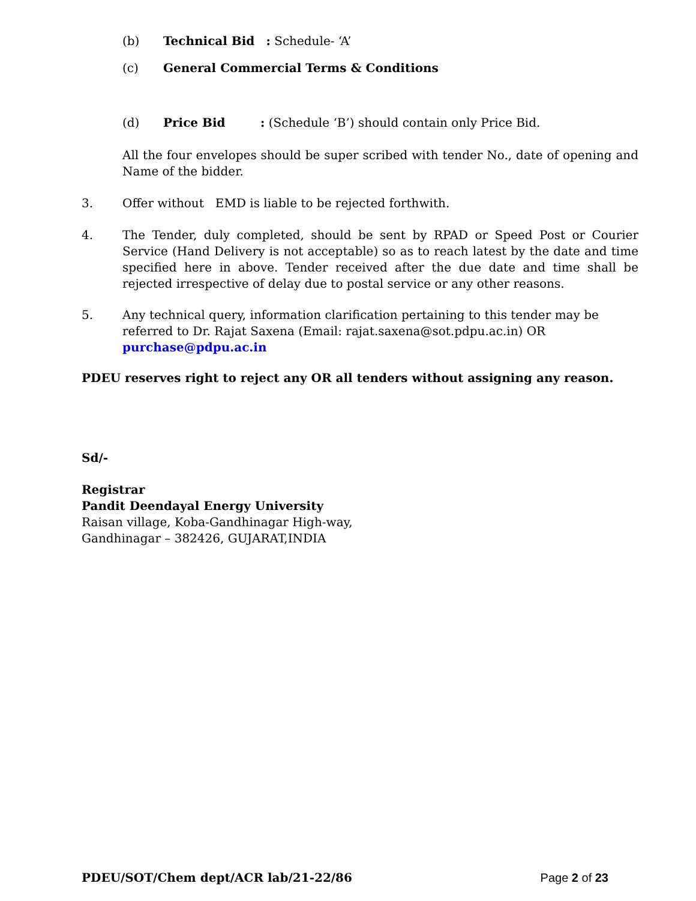(b) Technical Bid : Schedule- ‘A’
(c) General Commercial Terms & Conditions
(d) Price Bid: (Schedule ‘B’) should contain only Price Bid.
All the four envelopes should be super scribed with tender No., date of opening and Name of the bidder.
3. Offer without EMD is liable to be rejected forthwith.
4. The Tender, duly completed, should be sent by RPAD or Speed Post or Courier Service (Hand Delivery is not acceptable) so as to reach latest by the date and time specified here in above. Tender received after the due date and time shall be rejected irrespective of delay due to postal service or any other reasons.
5. Any technical query, information clarification pertaining to this tender may be referred to Dr. Rajat Saxena (Email: rajat.saxena@sot.pdpu.ac.in) OR purchase@pdpu.ac.in
PDEU reserves right to reject any OR all tenders without assigning any reason.
Sd/-
Registrar
Pandit Deendayal Energy University
Raisan village, Koba-Gandhinagar High-way,
Gandhinagar – 382426, GUJARAT,INDIA
PDEU/SOT/Chem dept/ACR lab/21-22/86 Page 2 of 23